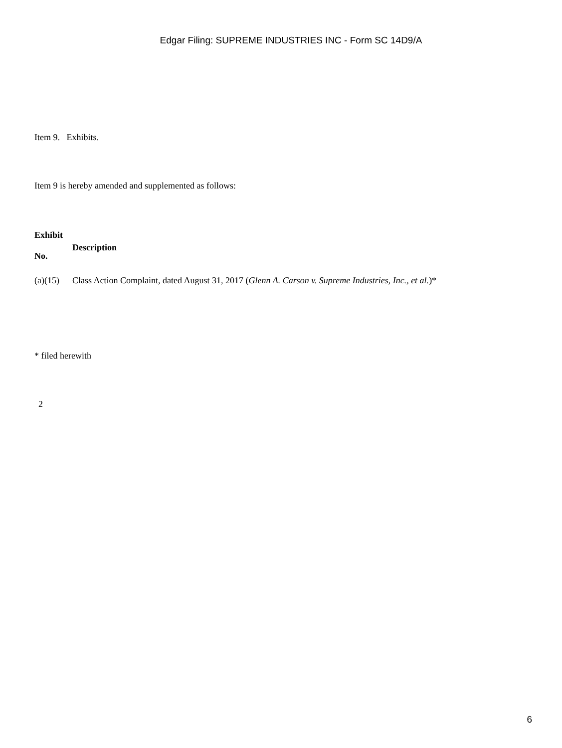Edgar Filing: SUPREME INDUSTRIES INC - Form SC 14D9/A
Item 9. Exhibits.
Item 9 is hereby amended and supplemented as follows:
| Exhibit No. | Description |
| --- | --- |
| (a)(15) | Class Action Complaint, dated August 31, 2017 ( Glenn A. Carson v. Supreme Industries, Inc., et al. )* |
* filed herewith
2
6